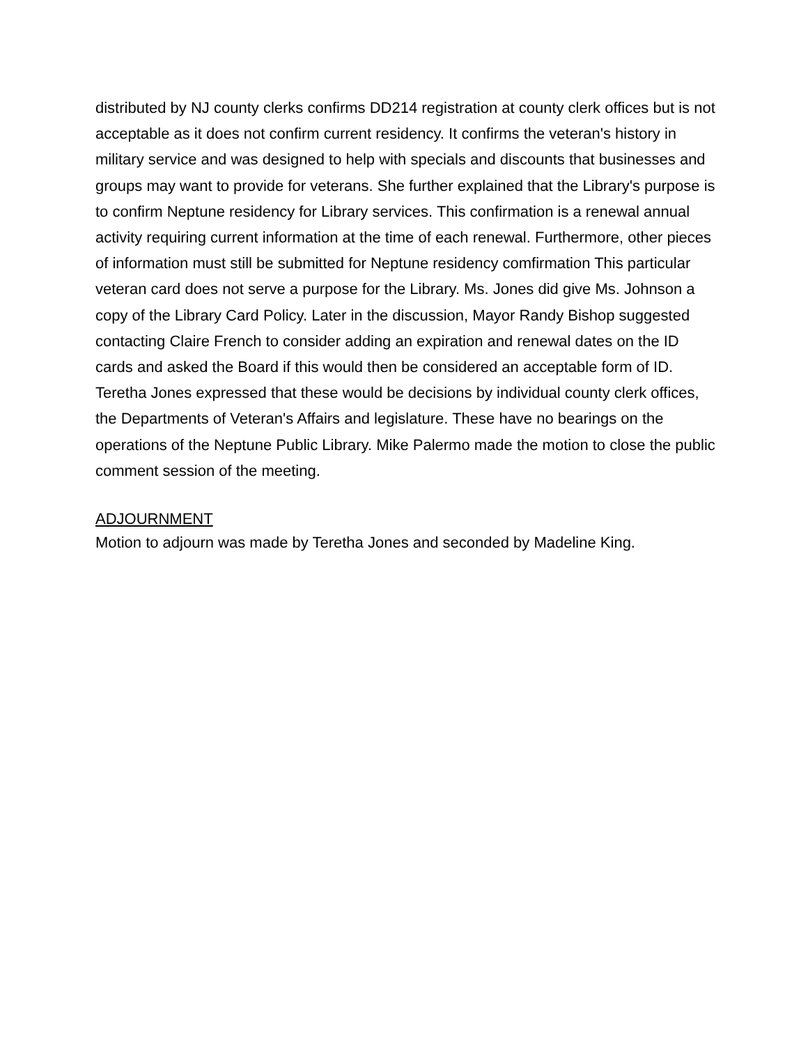distributed by NJ county clerks confirms DD214 registration at county clerk offices but is not acceptable as it does not confirm current residency. It confirms the veteran's history in military service and was designed to help with specials and discounts that businesses and groups may want to provide for veterans. She further explained that the Library's purpose is to confirm Neptune residency for Library services. This confirmation is a renewal annual activity requiring current information at the time of each renewal. Furthermore, other pieces of information must still be submitted for Neptune residency comfirmation This particular veteran card does not serve a purpose for the Library. Ms. Jones did give Ms. Johnson a copy of the Library Card Policy. Later in the discussion, Mayor Randy Bishop suggested contacting Claire French to consider adding an expiration and renewal dates on the ID cards and asked the Board if this would then be considered an acceptable form of ID. Teretha Jones expressed that these would be decisions by individual county clerk offices, the Departments of Veteran's Affairs and legislature. These have no bearings on the operations of the Neptune Public Library. Mike Palermo made the motion to close the public comment session of the meeting.
ADJOURNMENT
Motion to adjourn was made by Teretha Jones and seconded by Madeline King.